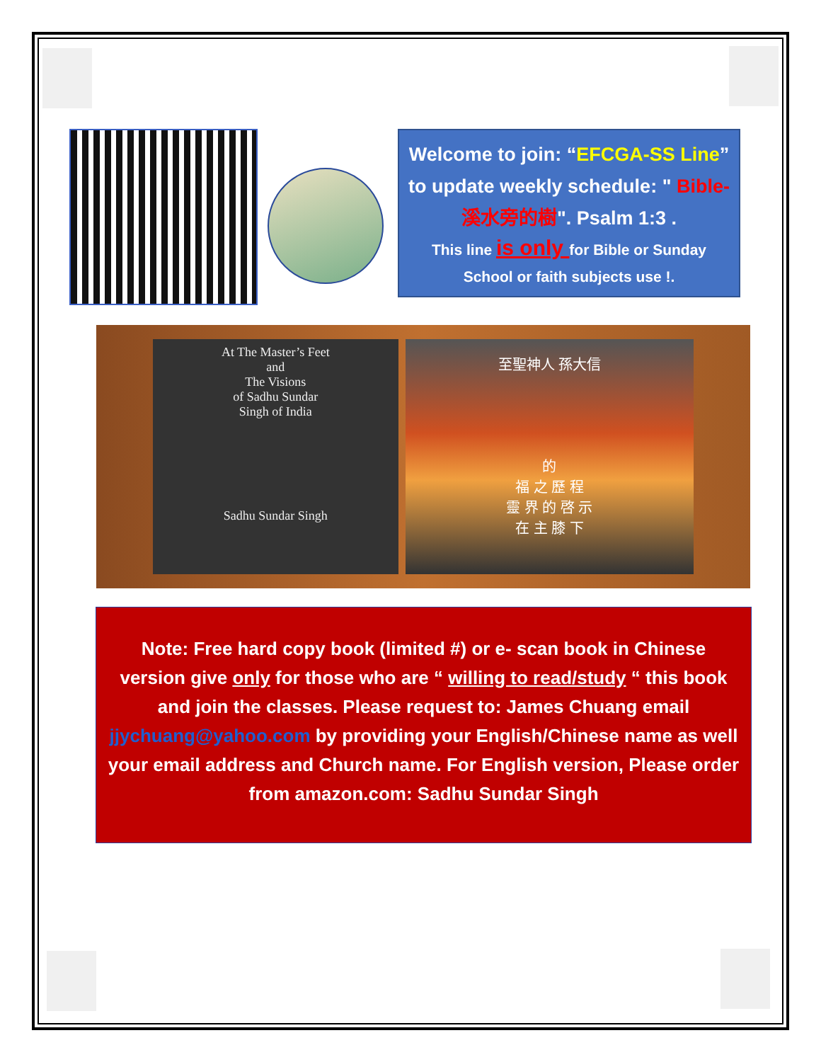Welcome to join: “EFCGA-SS Line” to update weekly schedule: " Bible-溪水旁的樹". Psalm 1:3 .
This line is only for Bible or Sunday School or faith subjects use !.
At The Master’s Feet
and
The Visions
of Sadhu Sundar
Singh of India
Sadhu Sundar Singh
至聖神人 孫大信
的
福 之 歷 程
靈 界 的 啓 示
在 主 膝 下
Note: Free hard copy book (limited #) or e- scan book in Chinese version give only for those who are “ willing to read/study “ this book and join the classes. Please request to: James Chuang email jjychuang@yahoo.com by providing your English/Chinese name as well your email address and Church name. For English version, Please order from amazon.com: Sadhu Sundar Singh